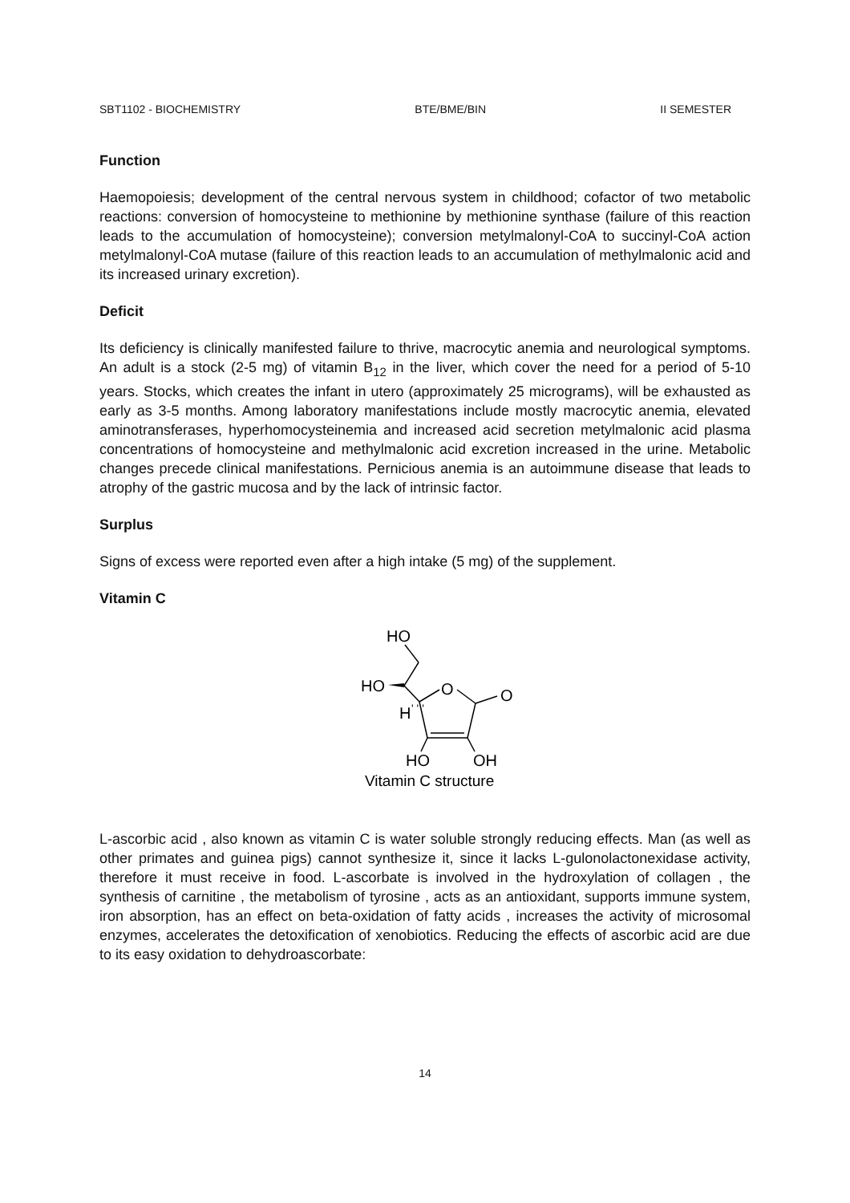SBT1102 - BIOCHEMISTRY BTE/BME/BIN II SEMESTER
Function
Haemopoiesis; development of the central nervous system in childhood; cofactor of two metabolic reactions: conversion of homocysteine to methionine by methionine synthase (failure of this reaction leads to the accumulation of homocysteine); conversion metylmalonyl-CoA to succinyl-CoA action metylmalonyl-CoA mutase (failure of this reaction leads to an accumulation of methylmalonic acid and its increased urinary excretion).
Deficit
Its deficiency is clinically manifested failure to thrive, macrocytic anemia and neurological symptoms. An adult is a stock (2-5 mg) of vitamin B<sub>12</sub> in the liver, which cover the need for a period of 5-10 years. Stocks, which creates the infant in utero (approximately 25 micrograms), will be exhausted as early as 3-5 months. Among laboratory manifestations include mostly macrocytic anemia, elevated aminotransferases, hyperhomocysteinemia and increased acid secretion metylmalonic acid plasma concentrations of homocysteine and methylmalonic acid excretion increased in the urine. Metabolic changes precede clinical manifestations. Pernicious anemia is an autoimmune disease that leads to atrophy of the gastric mucosa and by the lack of intrinsic factor.
Surplus
Signs of excess were reported even after a high intake (5 mg) of the supplement.
Vitamin C
HO
HO
O
H
' ' '
O
HO
OH
Vitamin C structure
L-ascorbic acid , also known as vitamin C is water soluble strongly reducing effects. Man (as well as other primates and guinea pigs) cannot synthesize it, since it lacks L-gulonolactonexidase activity, therefore it must receive in food. L-ascorbate is involved in the hydroxylation of collagen , the synthesis of carnitine , the metabolism of tyrosine , acts as an antioxidant, supports immune system, iron absorption, has an effect on beta-oxidation of fatty acids , increases the activity of microsomal enzymes, accelerates the detoxification of xenobiotics. Reducing the effects of ascorbic acid are due to its easy oxidation to dehydroascorbate:
14